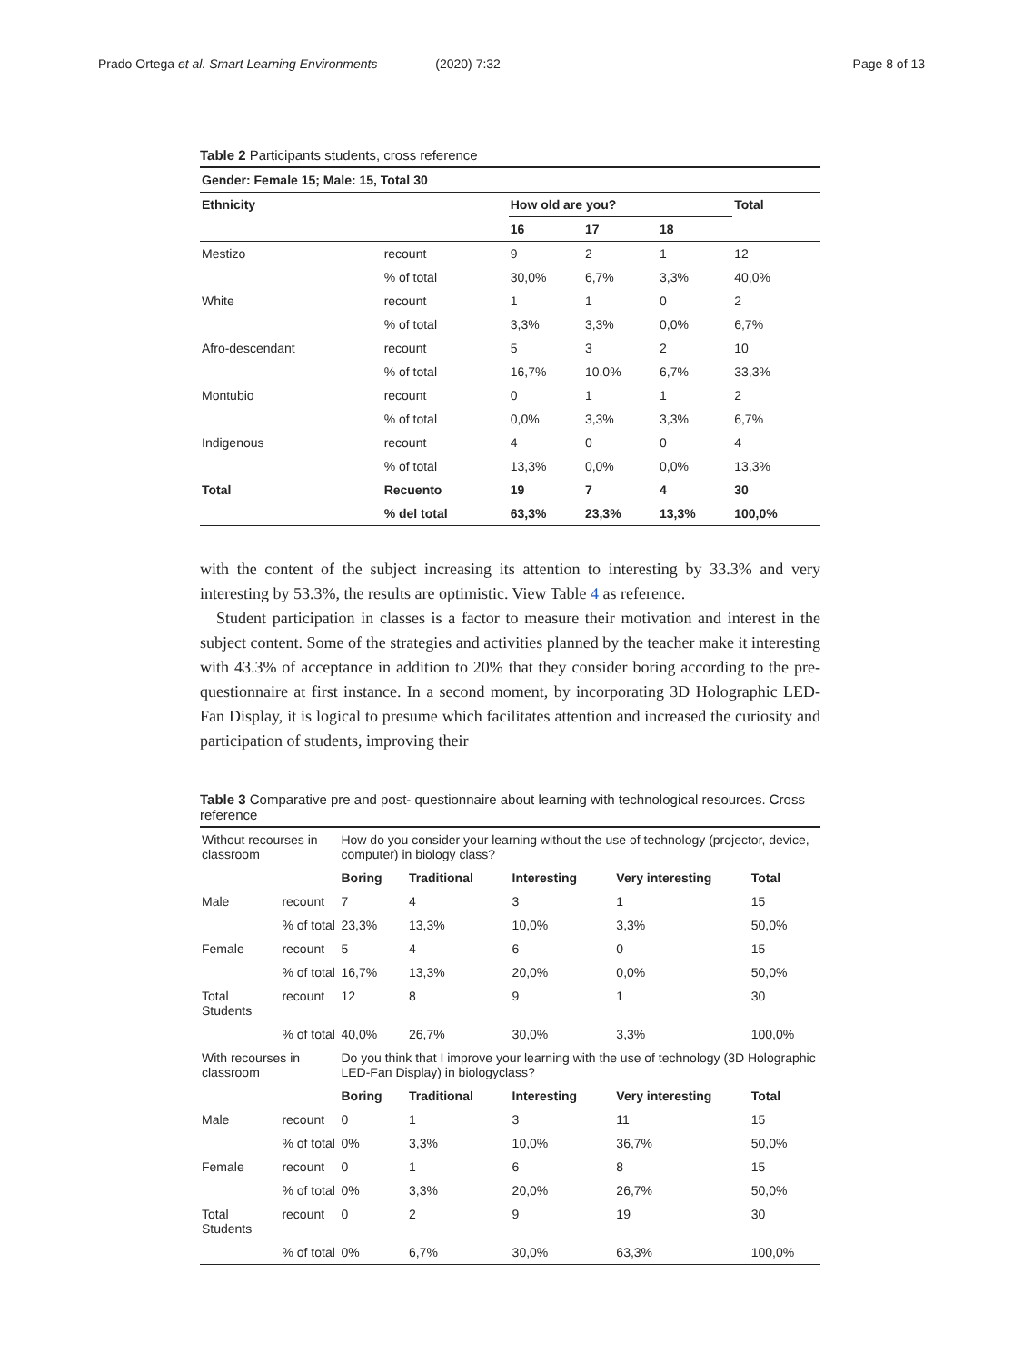Prado Ortega et al. Smart Learning Environments (2020) 7:32
Page 8 of 13
Table 2 Participants students, cross reference
| Gender: Female 15; Male: 15, Total 30 | | | | | |
| --- | --- | --- | --- | --- | --- |
| Ethnicity | | How old are you? | | | Total |
| | | 16 | 17 | 18 | |
| Mestizo | recount | 9 | 2 | 1 | 12 |
| | % of total | 30,0% | 6,7% | 3,3% | 40,0% |
| White | recount | 1 | 1 | 0 | 2 |
| | % of total | 3,3% | 3,3% | 0,0% | 6,7% |
| Afro-descendant | recount | 5 | 3 | 2 | 10 |
| | % of total | 16,7% | 10,0% | 6,7% | 33,3% |
| Montubio | recount | 0 | 1 | 1 | 2 |
| | % of total | 0,0% | 3,3% | 3,3% | 6,7% |
| Indigenous | recount | 4 | 0 | 0 | 4 |
| | % of total | 13,3% | 0,0% | 0,0% | 13,3% |
| Total | Recuento | 19 | 7 | 4 | 30 |
| | % del total | 63,3% | 23,3% | 13,3% | 100,0% |
with the content of the subject increasing its attention to interesting by 33.3% and very interesting by 53.3%, the results are optimistic. View Table 4 as reference.
Student participation in classes is a factor to measure their motivation and interest in the subject content. Some of the strategies and activities planned by the teacher make it interesting with 43.3% of acceptance in addition to 20% that they consider boring according to the pre-questionnaire at first instance. In a second moment, by incorporating 3D Holographic LED-Fan Display, it is logical to presume which facilitates attention and increased the curiosity and participation of students, improving their
Table 3 Comparative pre and post- questionnaire about learning with technological resources. Cross reference
| Without recourses in classroom | | How do you consider your learning without the use of technology (projector, device, computer) in biology class? | | | | |
| | | Boring | Traditional | Interesting | Very interesting | Total |
| Male | recount | 7 | 4 | 3 | 1 | 15 |
| | % of total | 23,3% | 13,3% | 10,0% | 3,3% | 50,0% |
| Female | recount | 5 | 4 | 6 | 0 | 15 |
| | % of total | 16,7% | 13,3% | 20,0% | 0,0% | 50,0% |
| Total Students | recount | 12 | 8 | 9 | 1 | 30 |
| | % of total | 40,0% | 26,7% | 30,0% | 3,3% | 100,0% |
| With recourses in classroom | | Do you think that I improve your learning with the use of technology (3D Holographic LED-Fan Display) in biologyclass? | | | | |
| | | Boring | Traditional | Interesting | Very interesting | Total |
| Male | recount | 0 | 1 | 3 | 11 | 15 |
| | % of total | 0% | 3,3% | 10,0% | 36,7% | 50,0% |
| Female | recount | 0 | 1 | 6 | 8 | 15 |
| | % of total | 0% | 3,3% | 20,0% | 26,7% | 50,0% |
| Total Students | recount | 0 | 2 | 9 | 19 | 30 |
| | % of total | 0% | 6,7% | 30,0% | 63,3% | 100,0% |